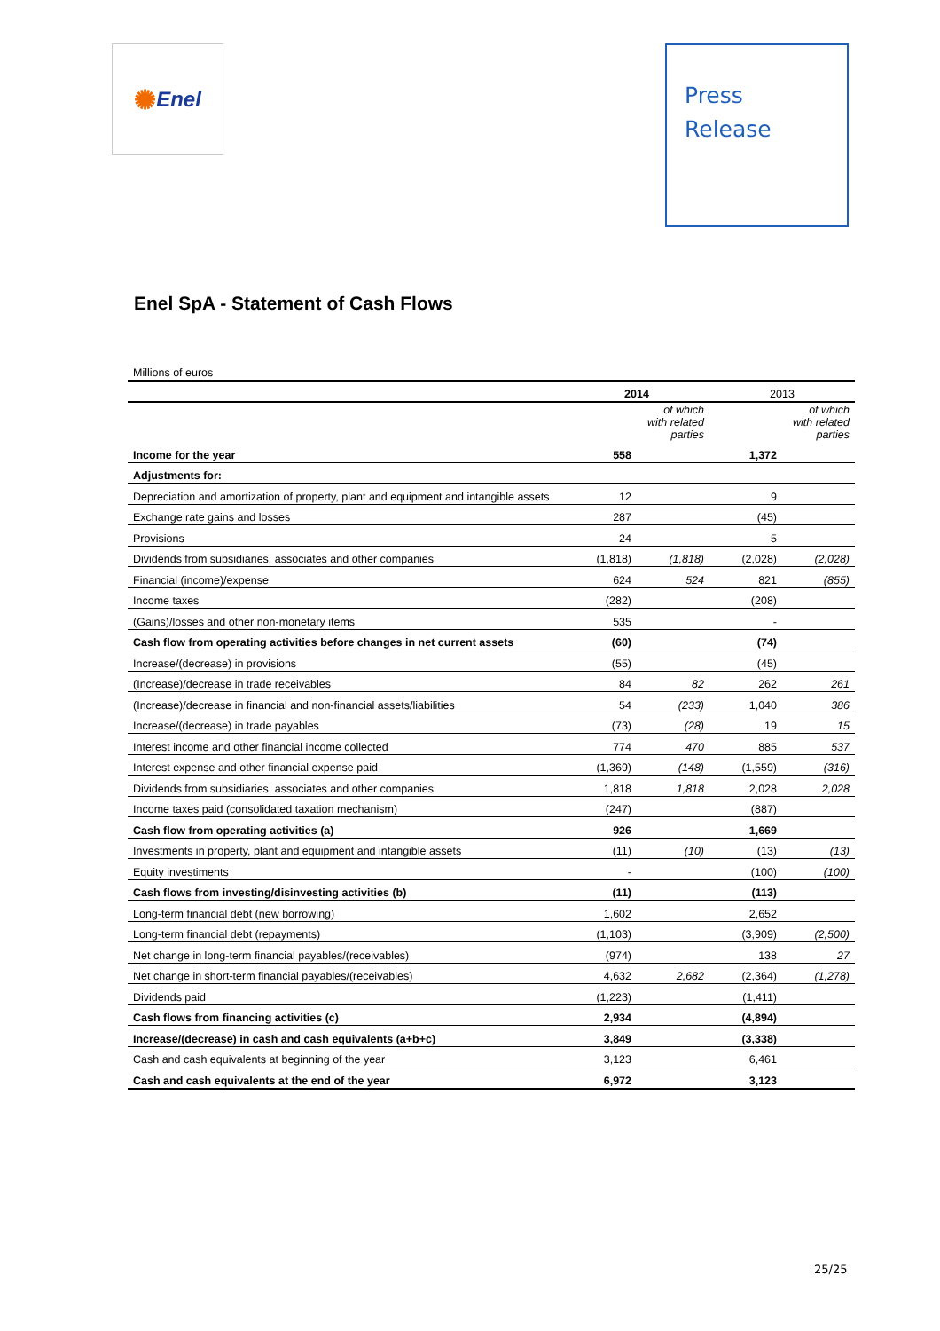✺ Enel
Press
Release
Enel SpA - Statement of Cash Flows
| Millions of euros | | | | |
| | 2014 | | 2013 | |
| | | of which with related parties | | of which with related parties |
| Income for the year | 558 | | 1,372 | |
| Adjustments for: | | | | |
| Depreciation and amortization of property, plant and equipment and intangible assets | 12 | | 9 | |
| Exchange rate gains and losses | 287 | | (45) | |
| Provisions | 24 | | 5 | |
| Dividends from subsidiaries, associates and other companies | (1,818) | (1,818) | (2,028) | (2,028) |
| Financial (income)/expense | 624 | 524 | 821 | (855) |
| Income taxes | (282) | | (208) | |
| (Gains)/losses and other non-monetary items | 535 | | - | |
| Cash flow from operating activities before changes in net current assets | (60) | | (74) | |
| Increase/(decrease) in provisions | (55) | | (45) | |
| (Increase)/decrease in trade receivables | 84 | 82 | 262 | 261 |
| (Increase)/decrease in financial and non-financial assets/liabilities | 54 | (233) | 1,040 | 386 |
| Increase/(decrease) in trade payables | (73) | (28) | 19 | 15 |
| Interest income and other financial income collected | 774 | 470 | 885 | 537 |
| Interest expense and other financial expense paid | (1,369) | (148) | (1,559) | (316) |
| Dividends from subsidiaries, associates and other companies | 1,818 | 1,818 | 2,028 | 2,028 |
| Income taxes paid (consolidated taxation mechanism) | (247) | | (887) | |
| Cash flow from operating activities (a) | 926 | | 1,669 | |
| Investments in property, plant and equipment and intangible assets | (11) | (10) | (13) | (13) |
| Equity investiments | - | | (100) | (100) |
| Cash flows from investing/disinvesting activities (b) | (11) | | (113) | |
| Long-term financial debt (new borrowing) | 1,602 | | 2,652 | |
| Long-term financial debt (repayments) | (1,103) | | (3,909) | (2,500) |
| Net change in long-term financial payables/(receivables) | (974) | | 138 | 27 |
| Net change in short-term financial payables/(receivables) | 4,632 | 2,682 | (2,364) | (1,278) |
| Dividends paid | (1,223) | | (1,411) | |
| Cash flows from financing activities (c) | 2,934 | | (4,894) | |
| Increase/(decrease) in cash and cash equivalents (a+b+c) | 3,849 | | (3,338) | |
| Cash and cash equivalents at beginning of the year | 3,123 | | 6,461 | |
| Cash and cash equivalents at the end of the year | 6,972 | | 3,123 | |
25/25